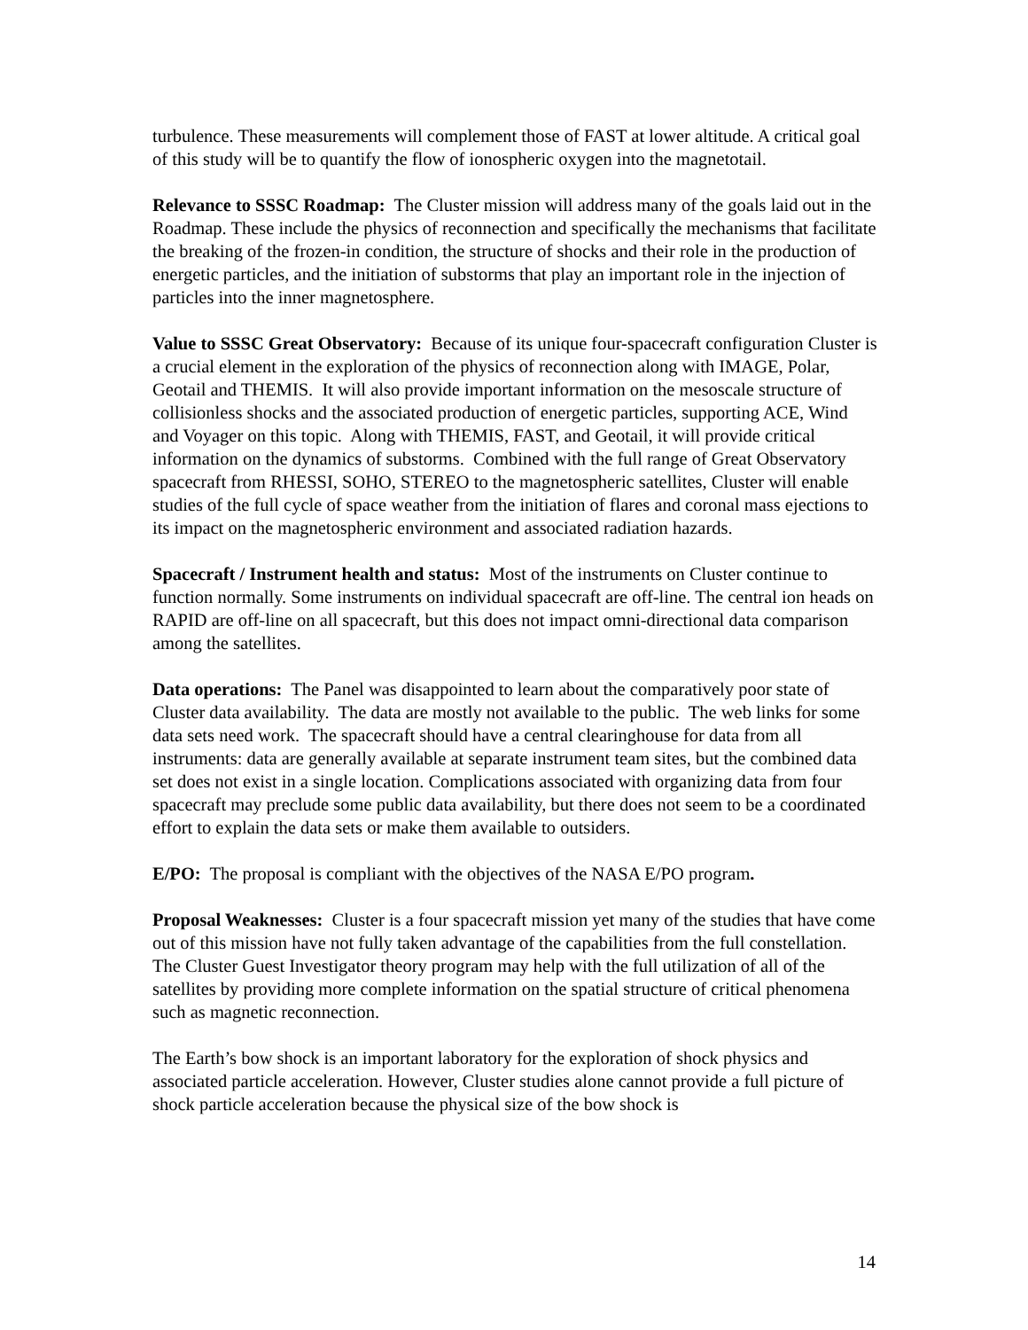turbulence. These measurements will complement those of FAST at lower altitude. A critical goal of this study will be to quantify the flow of ionospheric oxygen into the magnetotail.
Relevance to SSSC Roadmap: The Cluster mission will address many of the goals laid out in the Roadmap. These include the physics of reconnection and specifically the mechanisms that facilitate the breaking of the frozen-in condition, the structure of shocks and their role in the production of energetic particles, and the initiation of substorms that play an important role in the injection of particles into the inner magnetosphere.
Value to SSSC Great Observatory: Because of its unique four-spacecraft configuration Cluster is a crucial element in the exploration of the physics of reconnection along with IMAGE, Polar, Geotail and THEMIS. It will also provide important information on the mesoscale structure of collisionless shocks and the associated production of energetic particles, supporting ACE, Wind and Voyager on this topic. Along with THEMIS, FAST, and Geotail, it will provide critical information on the dynamics of substorms. Combined with the full range of Great Observatory spacecraft from RHESSI, SOHO, STEREO to the magnetospheric satellites, Cluster will enable studies of the full cycle of space weather from the initiation of flares and coronal mass ejections to its impact on the magnetospheric environment and associated radiation hazards.
Spacecraft / Instrument health and status: Most of the instruments on Cluster continue to function normally. Some instruments on individual spacecraft are off-line. The central ion heads on RAPID are off-line on all spacecraft, but this does not impact omni-directional data comparison among the satellites.
Data operations: The Panel was disappointed to learn about the comparatively poor state of Cluster data availability. The data are mostly not available to the public. The web links for some data sets need work. The spacecraft should have a central clearinghouse for data from all instruments: data are generally available at separate instrument team sites, but the combined data set does not exist in a single location. Complications associated with organizing data from four spacecraft may preclude some public data availability, but there does not seem to be a coordinated effort to explain the data sets or make them available to outsiders.
E/PO: The proposal is compliant with the objectives of the NASA E/PO program.
Proposal Weaknesses: Cluster is a four spacecraft mission yet many of the studies that have come out of this mission have not fully taken advantage of the capabilities from the full constellation. The Cluster Guest Investigator theory program may help with the full utilization of all of the satellites by providing more complete information on the spatial structure of critical phenomena such as magnetic reconnection.
The Earth’s bow shock is an important laboratory for the exploration of shock physics and associated particle acceleration. However, Cluster studies alone cannot provide a full picture of shock particle acceleration because the physical size of the bow shock is
14